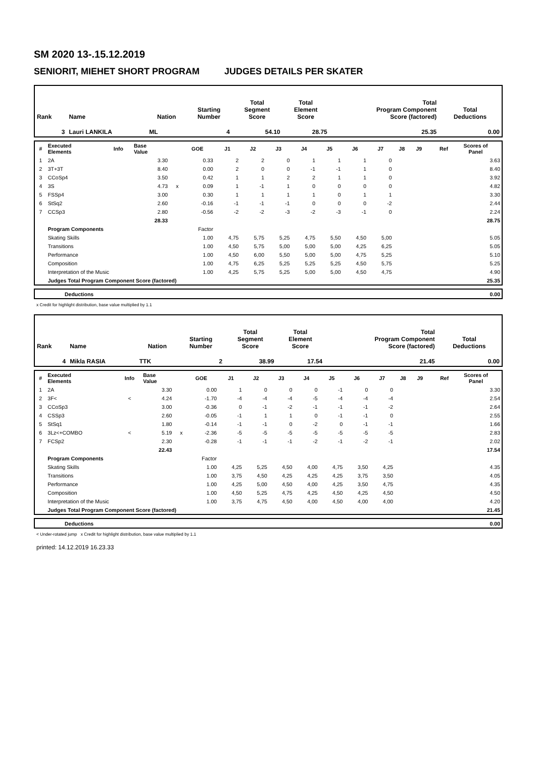SM 2020 13-.15.12.2019
SENIORIT, MIEHET SHORT PROGRAM JUDGES DETAILS PER SKATER
| Rank | Name | Nation | Starting Number | Total Segment Score | Total Element Score | Total Program Component Score (factored) | Total Deductions |
| --- | --- | --- | --- | --- | --- | --- | --- |
| 3 | Lauri LANKILA | ML | 4 | 54.10 | 28.75 | 25.35 | 0.00 |
| # | Executed Elements | Info | Base Value | | GOE | J1 | J2 | J3 | J4 | J5 | J6 | J7 | J8 | J9 | Ref | Scores of Panel |
| --- | --- | --- | --- | --- | --- | --- | --- | --- | --- | --- | --- | --- | --- | --- | --- | --- |
| 1 | 2A | | 3.30 | | 0.33 | 2 | 2 | 0 | 1 | 1 | 1 | 0 | | | | 3.63 |
| 2 | 3T+3T | | 8.40 | | 0.00 | 2 | 0 | 0 | -1 | -1 | 1 | 0 | | | | 8.40 |
| 3 | CCoSp4 | | 3.50 | | 0.42 | 1 | 1 | 2 | 2 | 1 | 1 | 0 | | | | 3.92 |
| 4 | 3S | | 4.73 | x | 0.09 | 1 | -1 | 1 | 0 | 0 | 0 | 0 | | | | 4.82 |
| 5 | FSSp4 | | 3.00 | | 0.30 | 1 | 1 | 1 | 1 | 0 | 1 | 1 | | | | 3.30 |
| 6 | StSq2 | | 2.60 | | -0.16 | -1 | -1 | -1 | 0 | 0 | 0 | -2 | | | | 2.44 |
| 7 | CCSp3 | | 2.80 | | -0.56 | -2 | -2 | -3 | -2 | -3 | -1 | 0 | | | | 2.24 |
| | | | 28.33 | | | | | | | | | | | | | 28.75 |
| | Program Components | | | | Factor | | | | | | | | | | | |
| | Skating Skills | | | | 1.00 | 4,75 | 5,75 | 5,25 | 4,75 | 5,50 | 4,50 | 5,00 | | | | 5.05 |
| | Transitions | | | | 1.00 | 4,50 | 5,75 | 5,00 | 5,00 | 5,00 | 4,25 | 6,25 | | | | 5.05 |
| | Performance | | | | 1.00 | 4,50 | 6,00 | 5,50 | 5,00 | 5,00 | 4,75 | 5,25 | | | | 5.10 |
| | Composition | | | | 1.00 | 4,75 | 6,25 | 5,25 | 5,25 | 5,25 | 4,50 | 5,75 | | | | 5.25 |
| | Interpretation of the Music | | | | 1.00 | 4,25 | 5,75 | 5,25 | 5,00 | 5,00 | 4,50 | 4,75 | | | | 4.90 |
| | Judges Total Program Component Score (factored) | | | | | | | | | | | | | | | 25.35 |
| | Deductions | 0.00 |
x Credit for highlight distribution, base value multiplied by 1.1
| Rank | Name | Nation | Starting Number | Total Segment Score | Total Element Score | Total Program Component Score (factored) | Total Deductions |
| --- | --- | --- | --- | --- | --- | --- | --- |
| 4 | Mikla RASIA | TTK | 2 | 38.99 | 17.54 | 21.45 | 0.00 |
| # | Executed Elements | Info | Base Value | | GOE | J1 | J2 | J3 | J4 | J5 | J6 | J7 | J8 | J9 | Ref | Scores of Panel |
| --- | --- | --- | --- | --- | --- | --- | --- | --- | --- | --- | --- | --- | --- | --- | --- | --- |
| 1 | 2A | | 3.30 | | 0.00 | 1 | 0 | 0 | 0 | -1 | 0 | 0 | | | | 3.30 |
| 2 | 3F< | < | 4.24 | | -1.70 | -4 | -4 | -4 | -5 | -4 | -4 | -4 | | | | 2.54 |
| 3 | CCoSp3 | | 3.00 | | -0.36 | 0 | -1 | -2 | -1 | -1 | -1 | -2 | | | | 2.64 |
| 4 | CSSp3 | | 2.60 | | -0.05 | -1 | 1 | 1 | 0 | -1 | -1 | 0 | | | | 2.55 |
| 5 | StSq1 | | 1.80 | | -0.14 | -1 | -1 | 0 | -2 | 0 | -1 | -1 | | | | 1.66 |
| 6 | 3Lz<+COMBO | < | 5.19 | x | -2.36 | -5 | -5 | -5 | -5 | -5 | -5 | -5 | | | | 2.83 |
| 7 | FCSp2 | | 2.30 | | -0.28 | -1 | -1 | -1 | -2 | -1 | -2 | -1 | | | | 2.02 |
| | | | 22.43 | | | | | | | | | | | | | 17.54 |
| | Program Components | | | | Factor | | | | | | | | | | | |
| | Skating Skills | | | | 1.00 | 4,25 | 5,25 | 4,50 | 4,00 | 4,75 | 3,50 | 4,25 | | | | 4.35 |
| | Transitions | | | | 1.00 | 3,75 | 4,50 | 4,25 | 4,25 | 4,25 | 3,75 | 3,50 | | | | 4.05 |
| | Performance | | | | 1.00 | 4,25 | 5,00 | 4,50 | 4,00 | 4,25 | 3,50 | 4,75 | | | | 4.35 |
| | Composition | | | | 1.00 | 4,50 | 5,25 | 4,75 | 4,25 | 4,50 | 4,25 | 4,50 | | | | 4.50 |
| | Interpretation of the Music | | | | 1.00 | 3,75 | 4,75 | 4,50 | 4,00 | 4,50 | 4,00 | 4,00 | | | | 4.20 |
| | Judges Total Program Component Score (factored) | | | | | | | | | | | | | | | 21.45 |
| | Deductions | 0.00 |
< Under-rotated jump x Credit for highlight distribution, base value multiplied by 1.1
printed: 14.12.2019 16.23.33